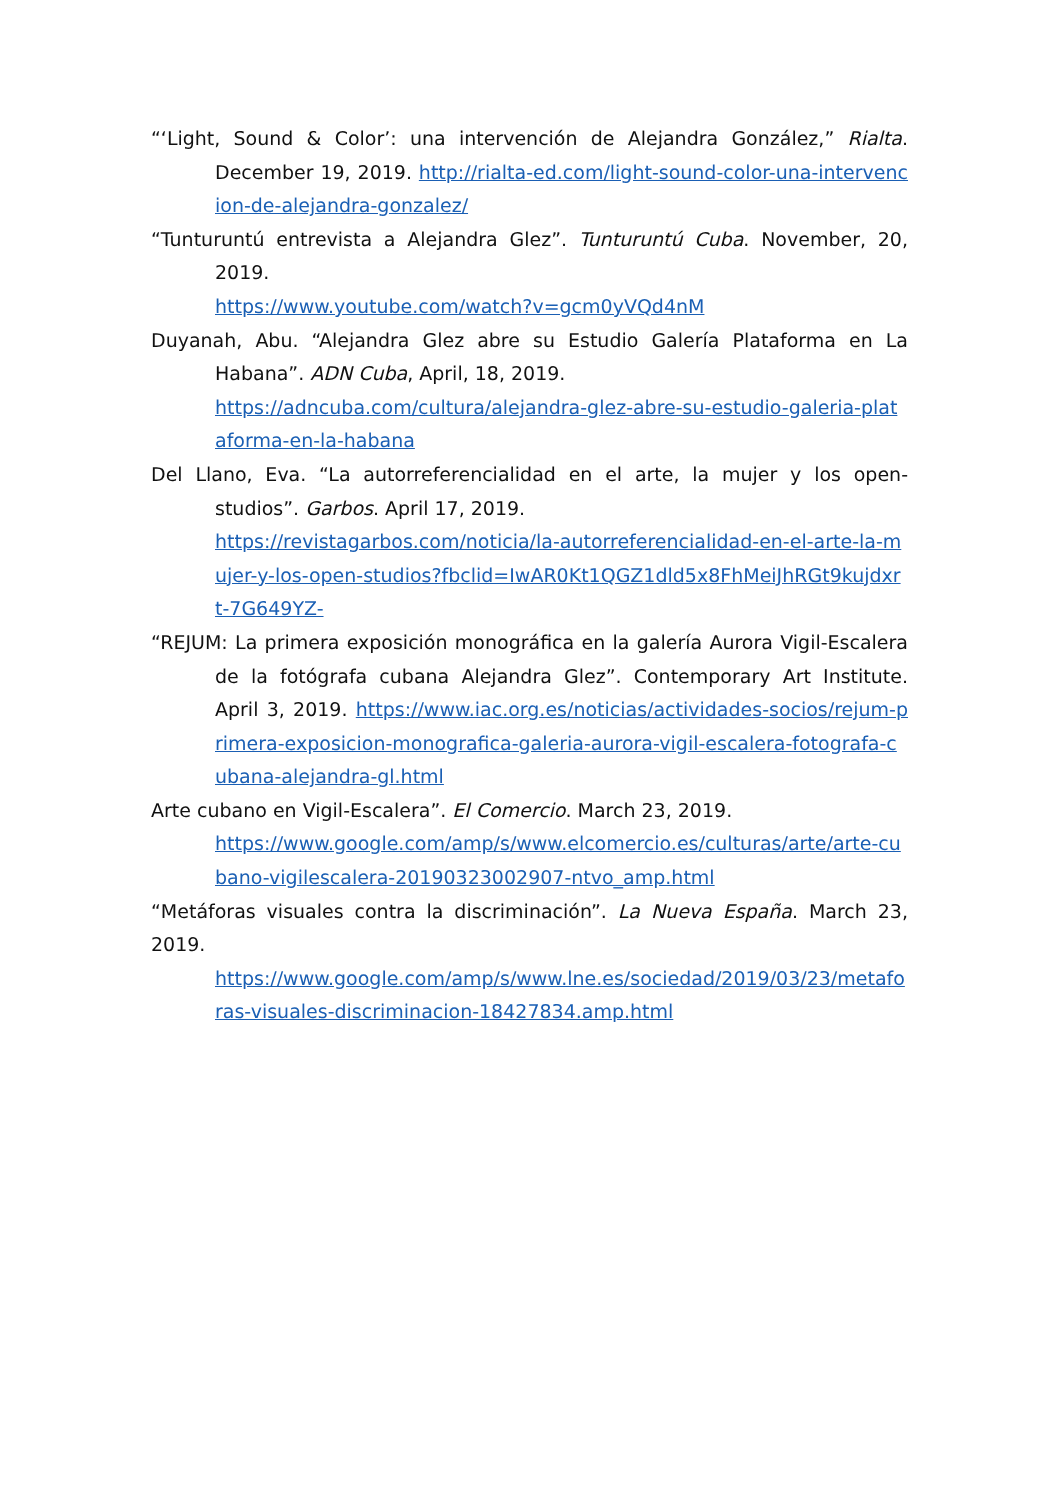“‘Light, Sound & Color’: una intervención de Alejandra González,” Rialta. December 19, 2019. http://rialta-ed.com/light-sound-color-una-intervencion-de-alejandra-gonzalez/
“Tunturuntú entrevista a Alejandra Glez”. Tunturuntú Cuba. November, 20, 2019.
https://www.youtube.com/watch?v=gcm0yVQd4nM
Duyanah, Abu. “Alejandra Glez abre su Estudio Galería Plataforma en La Habana”. ADN Cuba, April, 18, 2019.
https://adncuba.com/cultura/alejandra-glez-abre-su-estudio-galeria-plataforma-en-la-habana
Del Llano, Eva. “La autorreferencialidad en el arte, la mujer y los open-studios”. Garbos. April 17, 2019.
https://revistagarbos.com/noticia/la-autorreferencialidad-en-el-arte-la-mujer-y-los-open-studios?fbclid=IwAR0Kt1QGZ1dld5x8FhMeiJhRGt9kujdxrt-7G649YZ-
“REJUM: La primera exposición monográfica en la galería Aurora Vigil-Escalera de la fotógrafa cubana Alejandra Glez”. Contemporary Art Institute. April 3, 2019. https://www.iac.org.es/noticias/actividades-socios/rejum-primera-exposicion-monografica-galeria-aurora-vigil-escalera-fotografa-cubana-alejandra-gl.html
Arte cubano en Vigil-Escalera”. El Comercio. March 23, 2019.
https://www.google.com/amp/s/www.elcomercio.es/culturas/arte/arte-cubano-vigilescalera-20190323002907-ntvo_amp.html
“Metáforas visuales contra la discriminación”. La Nueva España. March 23, 2019.
https://www.google.com/amp/s/www.lne.es/sociedad/2019/03/23/metaforas-visuales-discriminacion-18427834.amp.html